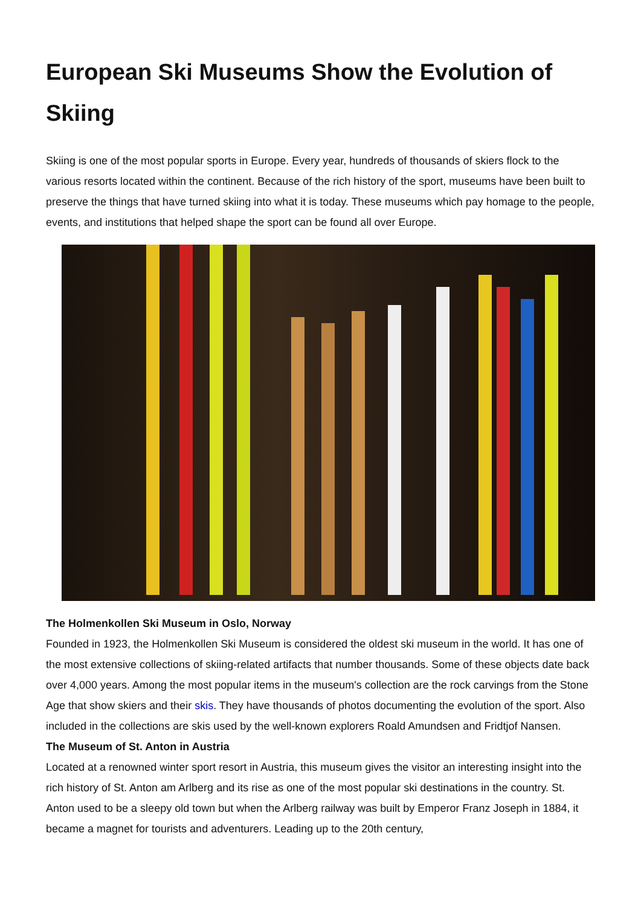European Ski Museums Show the Evolution of Skiing
Skiing is one of the most popular sports in Europe. Every year, hundreds of thousands of skiers flock to the various resorts located within the continent. Because of the rich history of the sport, museums have been built to preserve the things that have turned skiing into what it is today. These museums which pay homage to the people, events, and institutions that helped shape the sport can be found all over Europe.
The Holmenkollen Ski Museum in Oslo, Norway
Founded in 1923, the Holmenkollen Ski Museum is considered the oldest ski museum in the world. It has one of the most extensive collections of skiing-related artifacts that number thousands. Some of these objects date back over 4,000 years. Among the most popular items in the museum's collection are the rock carvings from the Stone Age that show skiers and their skis. They have thousands of photos documenting the evolution of the sport. Also included in the collections are skis used by the well-known explorers Roald Amundsen and Fridtjof Nansen.
The Museum of St. Anton in Austria
Located at a renowned winter sport resort in Austria, this museum gives the visitor an interesting insight into the rich history of St. Anton am Arlberg and its rise as one of the most popular ski destinations in the country. St. Anton used to be a sleepy old town but when the Arlberg railway was built by Emperor Franz Joseph in 1884, it became a magnet for tourists and adventurers. Leading up to the 20th century,